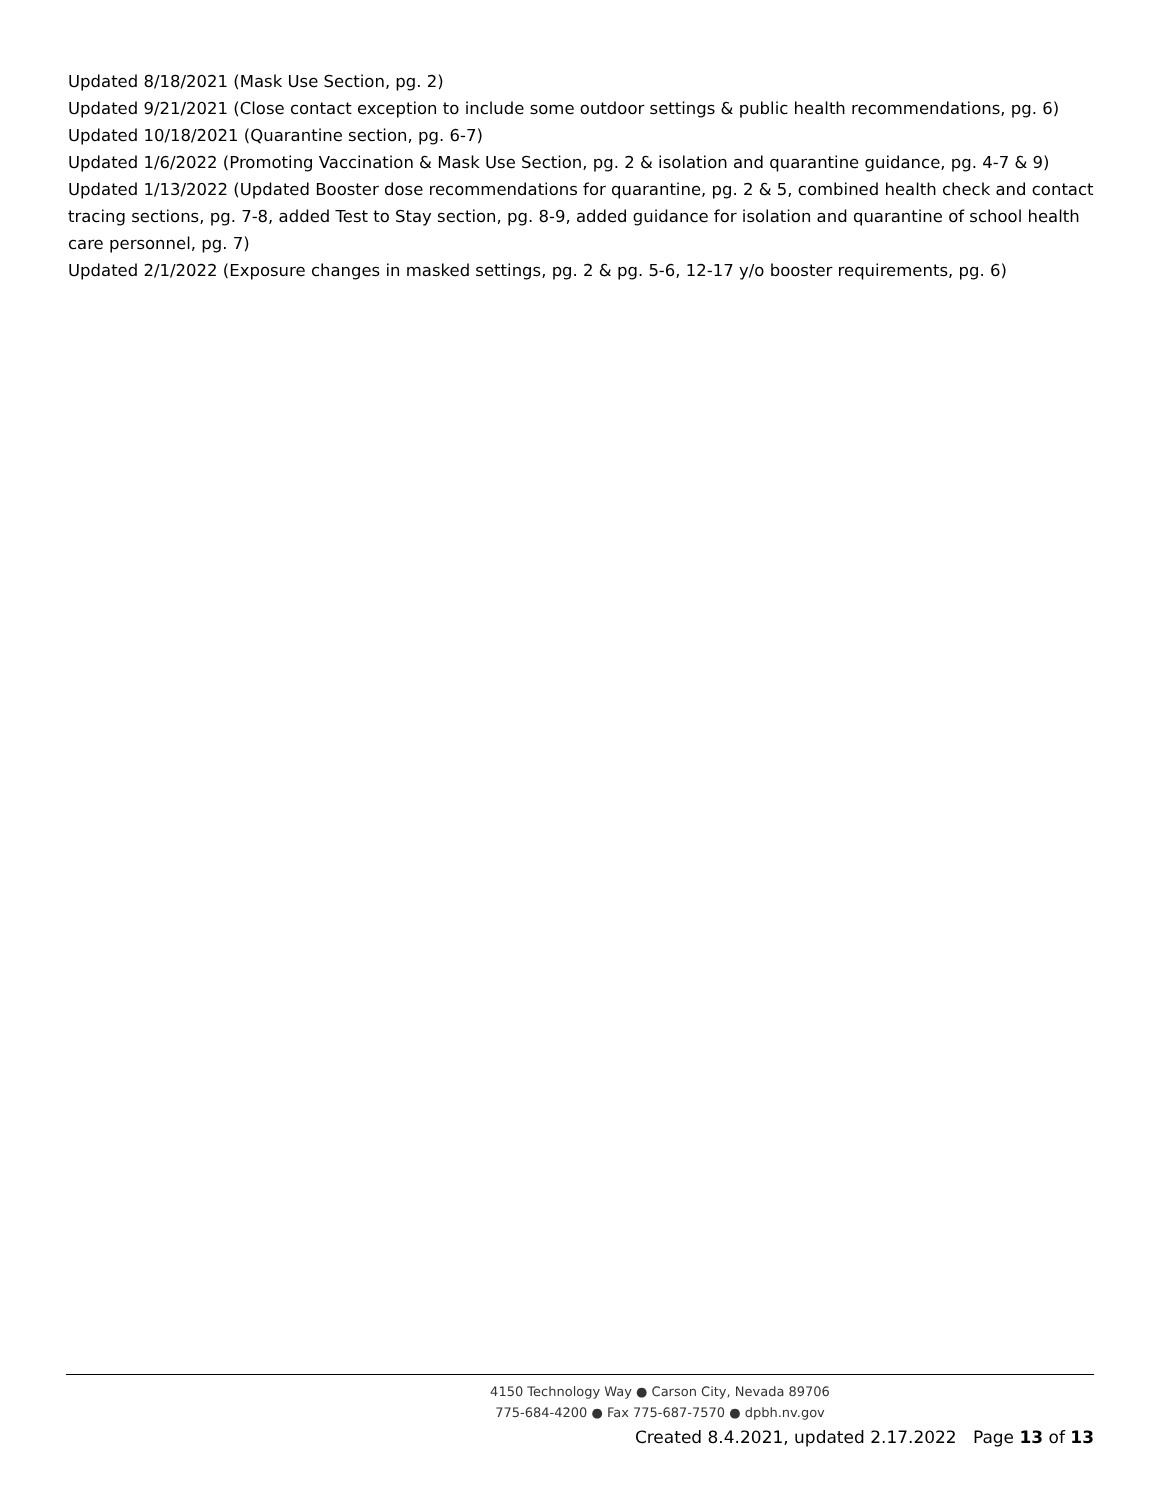Updated 8/18/2021 (Mask Use Section, pg. 2)
Updated 9/21/2021 (Close contact exception to include some outdoor settings & public health recommendations, pg. 6)
Updated 10/18/2021 (Quarantine section, pg. 6-7)
Updated 1/6/2022 (Promoting Vaccination & Mask Use Section, pg. 2 & isolation and quarantine guidance, pg. 4-7 & 9)
Updated 1/13/2022 (Updated Booster dose recommendations for quarantine, pg. 2 & 5, combined health check and contact tracing sections, pg. 7-8, added Test to Stay section, pg. 8-9, added guidance for isolation and quarantine of school health care personnel, pg. 7)
Updated 2/1/2022 (Exposure changes in masked settings, pg. 2 & pg. 5-6, 12-17 y/o booster requirements, pg. 6)
4150 Technology Way ● Carson City, Nevada 89706
775-684-4200 ● Fax 775-687-7570 ● dpbh.nv.gov
Created 8.4.2021, updated 2.17.2022 Page 13 of 13